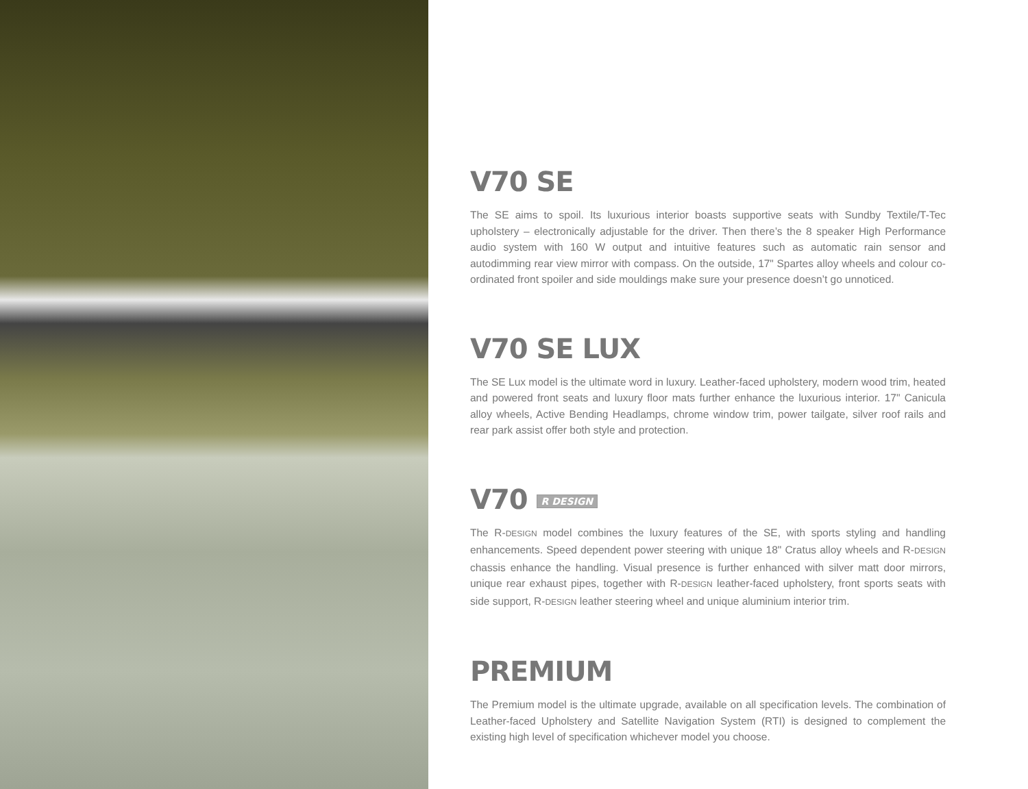V70 SE
The SE aims to spoil. Its luxurious interior boasts supportive seats with Sundby Textile/T-Tec upholstery – electronically adjustable for the driver. Then there’s the 8 speaker High Performance audio system with 160 W output and intuitive features such as automatic rain sensor and autodimming rear view mirror with compass. On the outside, 17" Spartes alloy wheels and colour co-ordinated front spoiler and side mouldings make sure your presence doesn’t go unnoticed.
V70 SE LUX
The SE Lux model is the ultimate word in luxury. Leather-faced upholstery, modern wood trim, heated and powered front seats and luxury floor mats further enhance the luxurious interior. 17" Canicula alloy wheels, Active Bending Headlamps, chrome window trim, power tailgate, silver roof rails and rear park assist offer both style and protection.
V70 R DESIGN
The R-DESIGN model combines the luxury features of the SE, with sports styling and handling enhancements. Speed dependent power steering with unique 18" Cratus alloy wheels and R-DESIGN chassis enhance the handling. Visual presence is further enhanced with silver matt door mirrors, unique rear exhaust pipes, together with R-DESIGN leather-faced upholstery, front sports seats with side support, R-DESIGN leather steering wheel and unique aluminium interior trim.
PREMIUM
The Premium model is the ultimate upgrade, available on all specification levels. The combination of Leather-faced Upholstery and Satellite Navigation System (RTI) is designed to complement the existing high level of specification whichever model you choose.